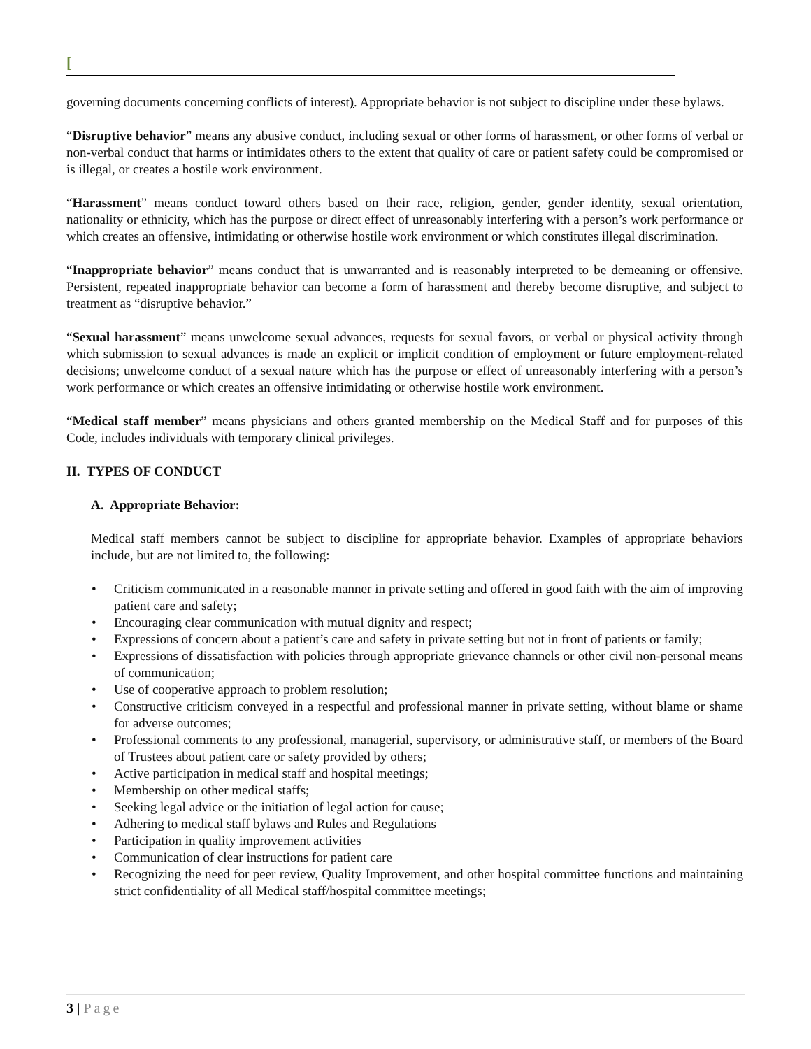[
governing documents concerning conflicts of interest). Appropriate behavior is not subject to discipline under these bylaws.
“Disruptive behavior” means any abusive conduct, including sexual or other forms of harassment, or other forms of verbal or non-verbal conduct that harms or intimidates others to the extent that quality of care or patient safety could be compromised or is illegal, or creates a hostile work environment.
“Harassment” means conduct toward others based on their race, religion, gender, gender identity, sexual orientation, nationality or ethnicity, which has the purpose or direct effect of unreasonably interfering with a person’s work performance or which creates an offensive, intimidating or otherwise hostile work environment or which constitutes illegal discrimination.
“Inappropriate behavior” means conduct that is unwarranted and is reasonably interpreted to be demeaning or offensive. Persistent, repeated inappropriate behavior can become a form of harassment and thereby become disruptive, and subject to treatment as “disruptive behavior.”
“Sexual harassment” means unwelcome sexual advances, requests for sexual favors, or verbal or physical activity through which submission to sexual advances is made an explicit or implicit condition of employment or future employment-related decisions; unwelcome conduct of a sexual nature which has the purpose or effect of unreasonably interfering with a person’s work performance or which creates an offensive intimidating or otherwise hostile work environment.
“Medical staff member” means physicians and others granted membership on the Medical Staff and for purposes of this Code, includes individuals with temporary clinical privileges.
II. TYPES OF CONDUCT
A. Appropriate Behavior:
Medical staff members cannot be subject to discipline for appropriate behavior. Examples of appropriate behaviors include, but are not limited to, the following:
• Criticism communicated in a reasonable manner in private setting and offered in good faith with the aim of improving patient care and safety;
• Encouraging clear communication with mutual dignity and respect;
• Expressions of concern about a patient’s care and safety in private setting but not in front of patients or family;
• Expressions of dissatisfaction with policies through appropriate grievance channels or other civil non-personal means of communication;
• Use of cooperative approach to problem resolution;
• Constructive criticism conveyed in a respectful and professional manner in private setting, without blame or shame for adverse outcomes;
• Professional comments to any professional, managerial, supervisory, or administrative staff, or members of the Board of Trustees about patient care or safety provided by others;
• Active participation in medical staff and hospital meetings;
• Membership on other medical staffs;
• Seeking legal advice or the initiation of legal action for cause;
• Adhering to medical staff bylaws and Rules and Regulations
• Participation in quality improvement activities
• Communication of clear instructions for patient care
• Recognizing the need for peer review, Quality Improvement, and other hospital committee functions and maintaining strict confidentiality of all Medical staff/hospital committee meetings;
3 | Page